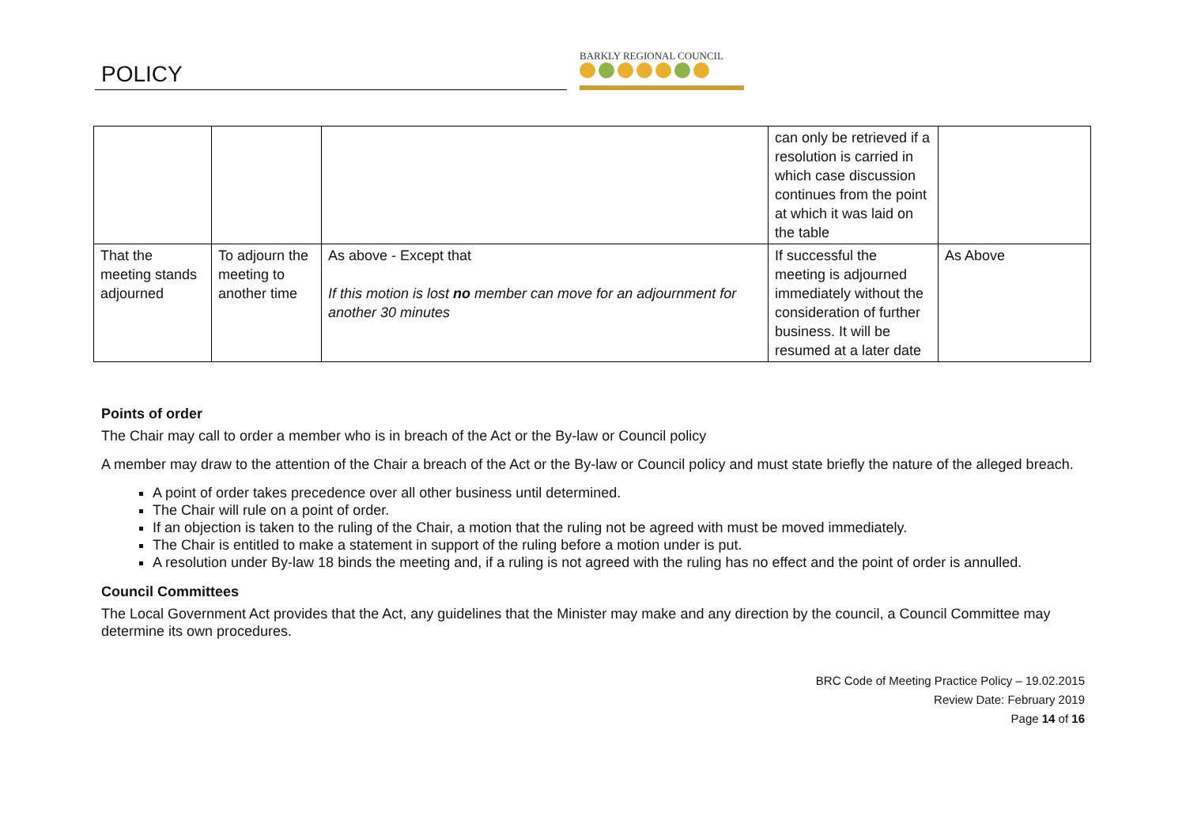POLICY
BARKLY REGIONAL COUNCIL
| | | | can only be retrieved if a resolution is carried in which case discussion continues from the point at which it was laid on the table | |
| That the meeting stands adjourned | To adjourn the meeting to another time | As above - Except that If this motion is lost no member can move for an adjournment for another 30 minutes | If successful the meeting is adjourned immediately without the consideration of further business. It will be resumed at a later date | As Above |
Points of order
The Chair may call to order a member who is in breach of the Act or the By-law or Council policy
A member may draw to the attention of the Chair a breach of the Act or the By-law or Council policy and must state briefly the nature of the alleged breach.
A point of order takes precedence over all other business until determined.
The Chair will rule on a point of order.
If an objection is taken to the ruling of the Chair, a motion that the ruling not be agreed with must be moved immediately.
The Chair is entitled to make a statement in support of the ruling before a motion under is put.
A resolution under By-law 18 binds the meeting and, if a ruling is not agreed with the ruling has no effect and the point of order is annulled.
Council Committees
The Local Government Act provides that the Act, any guidelines that the Minister may make and any direction by the council, a Council Committee may determine its own procedures.
BRC Code of Meeting Practice Policy – 19.02.2015
Review Date: February 2019
Page 14 of 16